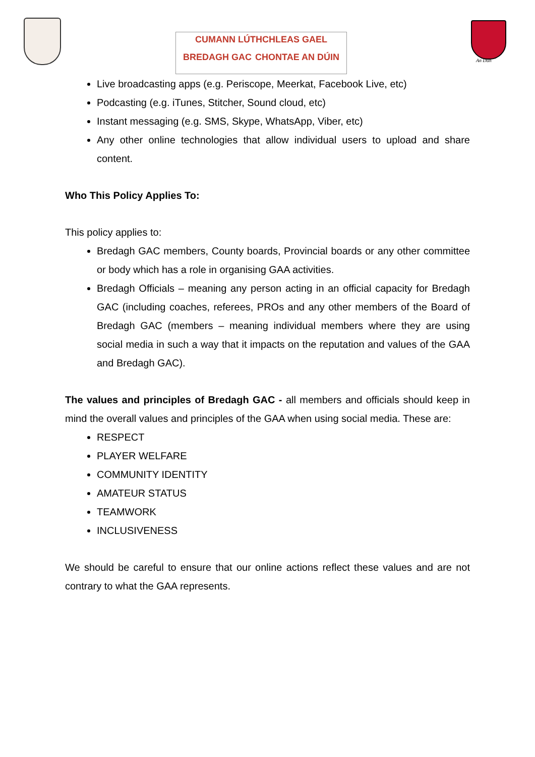CUMANN LÚTHCHLEAS GAEL
BREDAGH GAC CHONTAE AN DÚIN
An Dún
Live broadcasting apps (e.g. Periscope, Meerkat, Facebook Live, etc)
Podcasting (e.g. iTunes, Stitcher, Sound cloud, etc)
Instant messaging (e.g. SMS, Skype, WhatsApp, Viber, etc)
Any other online technologies that allow individual users to upload and share content.
Who This Policy Applies To:
This policy applies to:
Bredagh GAC members, County boards, Provincial boards or any other committee or body which has a role in organising GAA activities.
Bredagh Officials – meaning any person acting in an official capacity for Bredagh GAC (including coaches, referees, PROs and any other members of the Board of Bredagh GAC (members – meaning individual members where they are using social media in such a way that it impacts on the reputation and values of the GAA and Bredagh GAC).
The values and principles of Bredagh GAC - all members and officials should keep in mind the overall values and principles of the GAA when using social media. These are:
RESPECT
PLAYER WELFARE
COMMUNITY IDENTITY
AMATEUR STATUS
TEAMWORK
INCLUSIVENESS
We should be careful to ensure that our online actions reflect these values and are not contrary to what the GAA represents.